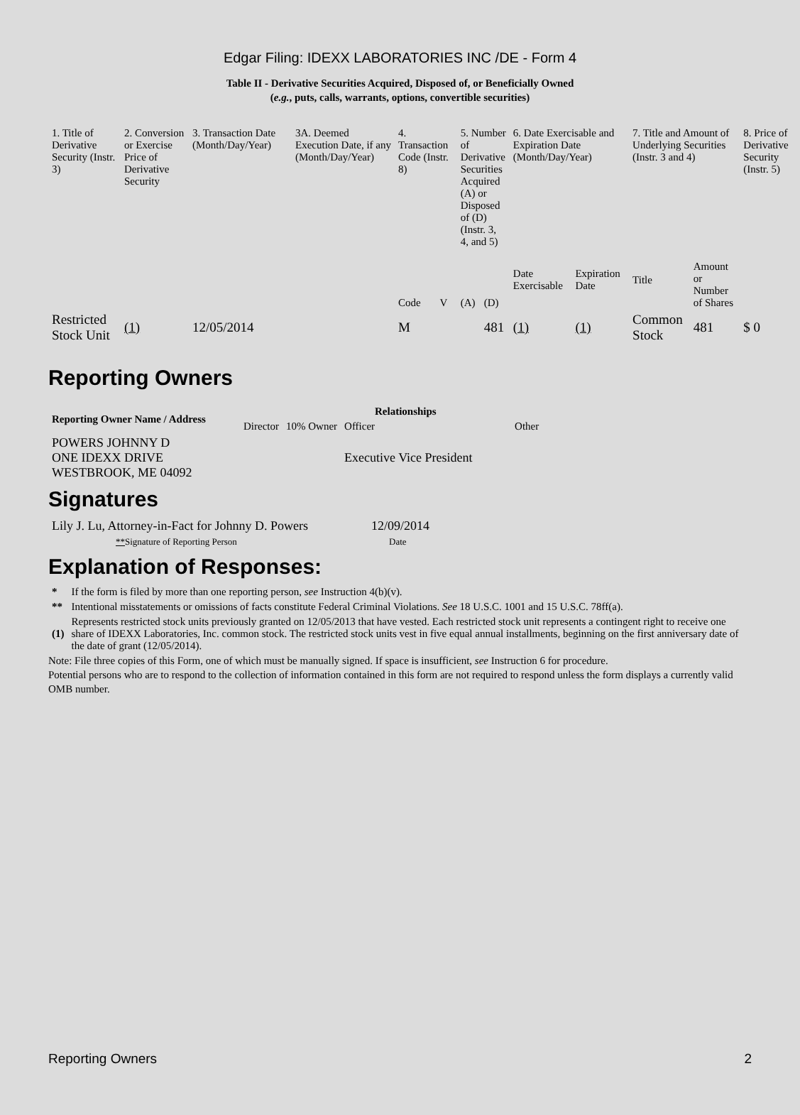Edgar Filing: IDEXX LABORATORIES INC /DE - Form 4
Table II - Derivative Securities Acquired, Disposed of, or Beneficially Owned
(e.g., puts, calls, warrants, options, convertible securities)
| 1. Title of Derivative Security (Instr. 3) | 2. Conversion or Exercise Price of Derivative Security | 3. Transaction Date (Month/Day/Year) | 3A. Deemed Execution Date, if any (Month/Day/Year) | 4. Transaction Code (Instr. 8) | | 5. Number of Derivative Securities Acquired (A) or Disposed of (D) (Instr. 3, 4, and 5) | | 6. Date Exercisable and Expiration Date (Month/Day/Year) | | 7. Title and Amount of Underlying Securities (Instr. 3 and 4) | | 8. Price of Derivative Security (Instr. 5) |
| | | | | Code | V | (A) | (D) | Date Exercisable | Expiration Date | Title | Amount or Number of Shares | |
| Restricted Stock Unit | (1) | 12/05/2014 | | M | | | 481 | (1) | (1) | Common Stock | 481 | $ 0 |
Reporting Owners
| Reporting Owner Name / Address | Relationships | | | |
| --- | --- | --- | --- | --- |
| | Director | 10% Owner | Officer | Other |
| POWERS JOHNNY D ONE IDEXX DRIVE WESTBROOK, ME 04092 | | | Executive Vice President | |
Signatures
| Lily J. Lu, Attorney-in-Fact for Johnny D. Powers | 12/09/2014 |
| ** Signature of Reporting Person | Date |
Explanation of Responses:
| * | If the form is filed by more than one reporting person, see Instruction 4(b)(v). |
| ** | Intentional misstatements or omissions of facts constitute Federal Criminal Violations. See 18 U.S.C. 1001 and 15 U.S.C. 78ff(a). |
| (1) | Represents restricted stock units previously granted on 12/05/2013 that have vested. Each restricted stock unit represents a contingent right to receive one share of IDEXX Laboratories, Inc. common stock. The restricted stock units vest in five equal annual installments, beginning on the first anniversary date of the date of grant (12/05/2014). |
Note: File three copies of this Form, one of which must be manually signed. If space is insufficient, see Instruction 6 for procedure.
Potential persons who are to respond to the collection of information contained in this form are not required to respond unless the form displays a currently valid OMB number.
Reporting Owners 2